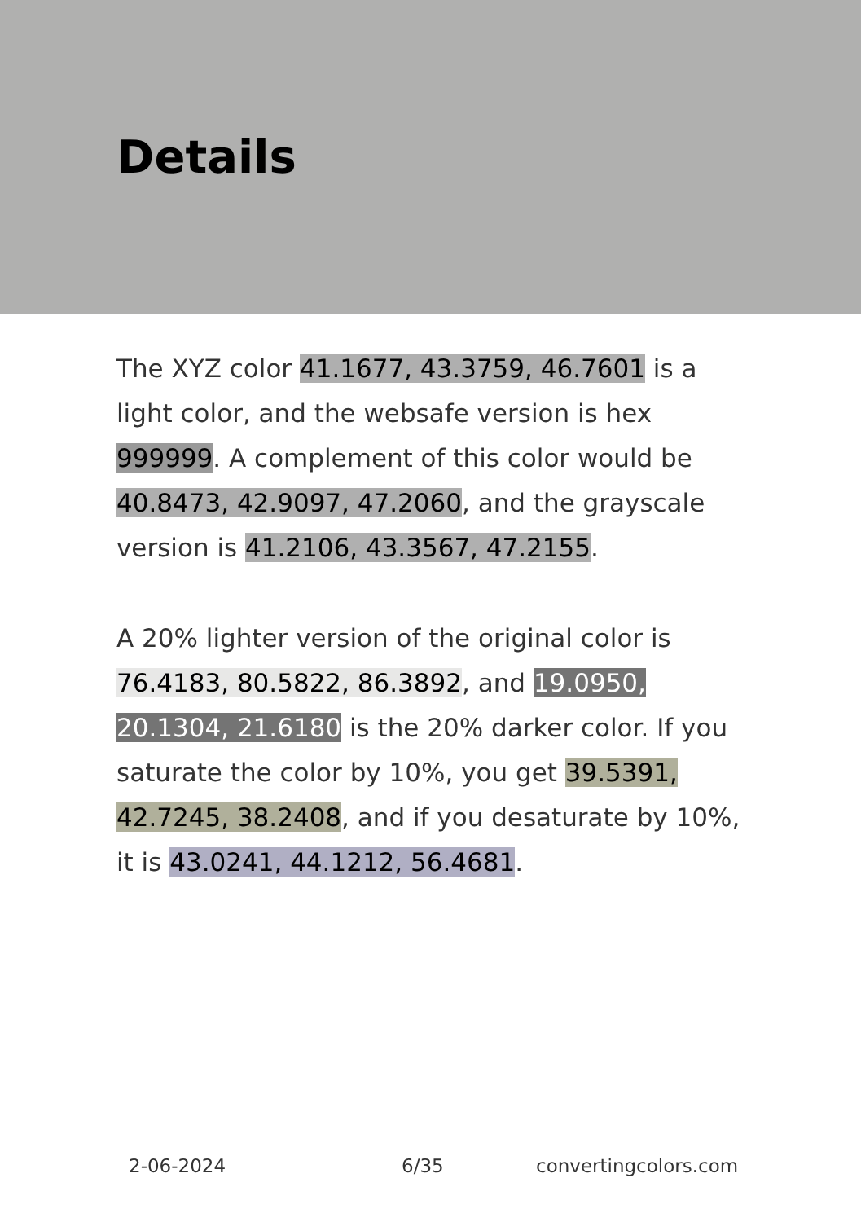Details
The XYZ color 41.1677, 43.3759, 46.7601 is a light color, and the websafe version is hex 999999. A complement of this color would be 40.8473, 42.9097, 47.2060, and the grayscale version is 41.2106, 43.3567, 47.2155.
A 20% lighter version of the original color is 76.4183, 80.5822, 86.3892, and 19.0950, 20.1304, 21.6180 is the 20% darker color. If you saturate the color by 10%, you get 39.5391, 42.7245, 38.2408, and if you desaturate by 10%, it is 43.0241, 44.1212, 56.4681.
2-06-2024 6/35 convertingcolors.com